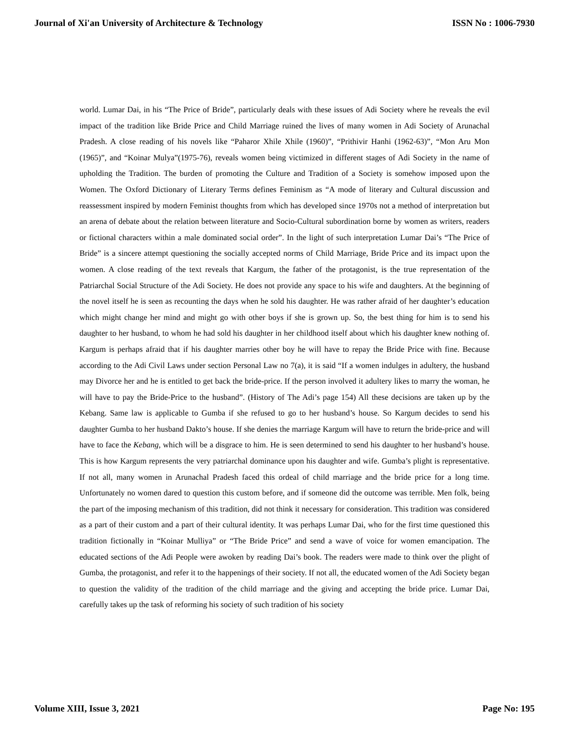Journal of Xi'an University of Architecture & Technology ISSN No : 1006-7930
world. Lumar Dai, in his “The Price of Bride”, particularly deals with these issues of Adi Society where he reveals the evil impact of the tradition like Bride Price and Child Marriage ruined the lives of many women in Adi Society of Arunachal Pradesh. A close reading of his novels like “Paharor Xhile Xhile (1960)”, “Prithivir Hanhi (1962-63)”, “Mon Aru Mon (1965)”, and “Koinar Mulya”(1975-76), reveals women being victimized in different stages of Adi Society in the name of upholding the Tradition. The burden of promoting the Culture and Tradition of a Society is somehow imposed upon the Women. The Oxford Dictionary of Literary Terms defines Feminism as “A mode of literary and Cultural discussion and reassessment inspired by modern Feminist thoughts from which has developed since 1970s not a method of interpretation but an arena of debate about the relation between literature and Socio-Cultural subordination borne by women as writers, readers or fictional characters within a male dominated social order”. In the light of such interpretation Lumar Dai’s “The Price of Bride” is a sincere attempt questioning the socially accepted norms of Child Marriage, Bride Price and its impact upon the women. A close reading of the text reveals that Kargum, the father of the protagonist, is the true representation of the Patriarchal Social Structure of the Adi Society. He does not provide any space to his wife and daughters. At the beginning of the novel itself he is seen as recounting the days when he sold his daughter. He was rather afraid of her daughter’s education which might change her mind and might go with other boys if she is grown up. So, the best thing for him is to send his daughter to her husband, to whom he had sold his daughter in her childhood itself about which his daughter knew nothing of. Kargum is perhaps afraid that if his daughter marries other boy he will have to repay the Bride Price with fine. Because according to the Adi Civil Laws under section Personal Law no 7(a), it is said “If a women indulges in adultery, the husband may Divorce her and he is entitled to get back the bride-price. If the person involved it adultery likes to marry the woman, he will have to pay the Bride-Price to the husband”. (History of The Adi’s page 154) All these decisions are taken up by the Kebang. Same law is applicable to Gumba if she refused to go to her husband’s house. So Kargum decides to send his daughter Gumba to her husband Dakto’s house. If she denies the marriage Kargum will have to return the bride-price and will have to face the Kebang, which will be a disgrace to him. He is seen determined to send his daughter to her husband’s house. This is how Kargum represents the very patriarchal dominance upon his daughter and wife. Gumba’s plight is representative. If not all, many women in Arunachal Pradesh faced this ordeal of child marriage and the bride price for a long time. Unfortunately no women dared to question this custom before, and if someone did the outcome was terrible. Men folk, being the part of the imposing mechanism of this tradition, did not think it necessary for consideration. This tradition was considered as a part of their custom and a part of their cultural identity. It was perhaps Lumar Dai, who for the first time questioned this tradition fictionally in “Koinar Mulliya” or “The Bride Price” and send a wave of voice for women emancipation. The educated sections of the Adi People were awoken by reading Dai’s book. The readers were made to think over the plight of Gumba, the protagonist, and refer it to the happenings of their society. If not all, the educated women of the Adi Society began to question the validity of the tradition of the child marriage and the giving and accepting the bride price. Lumar Dai, carefully takes up the task of reforming his society of such tradition of his society
Volume XIII, Issue 3, 2021 Page No: 195